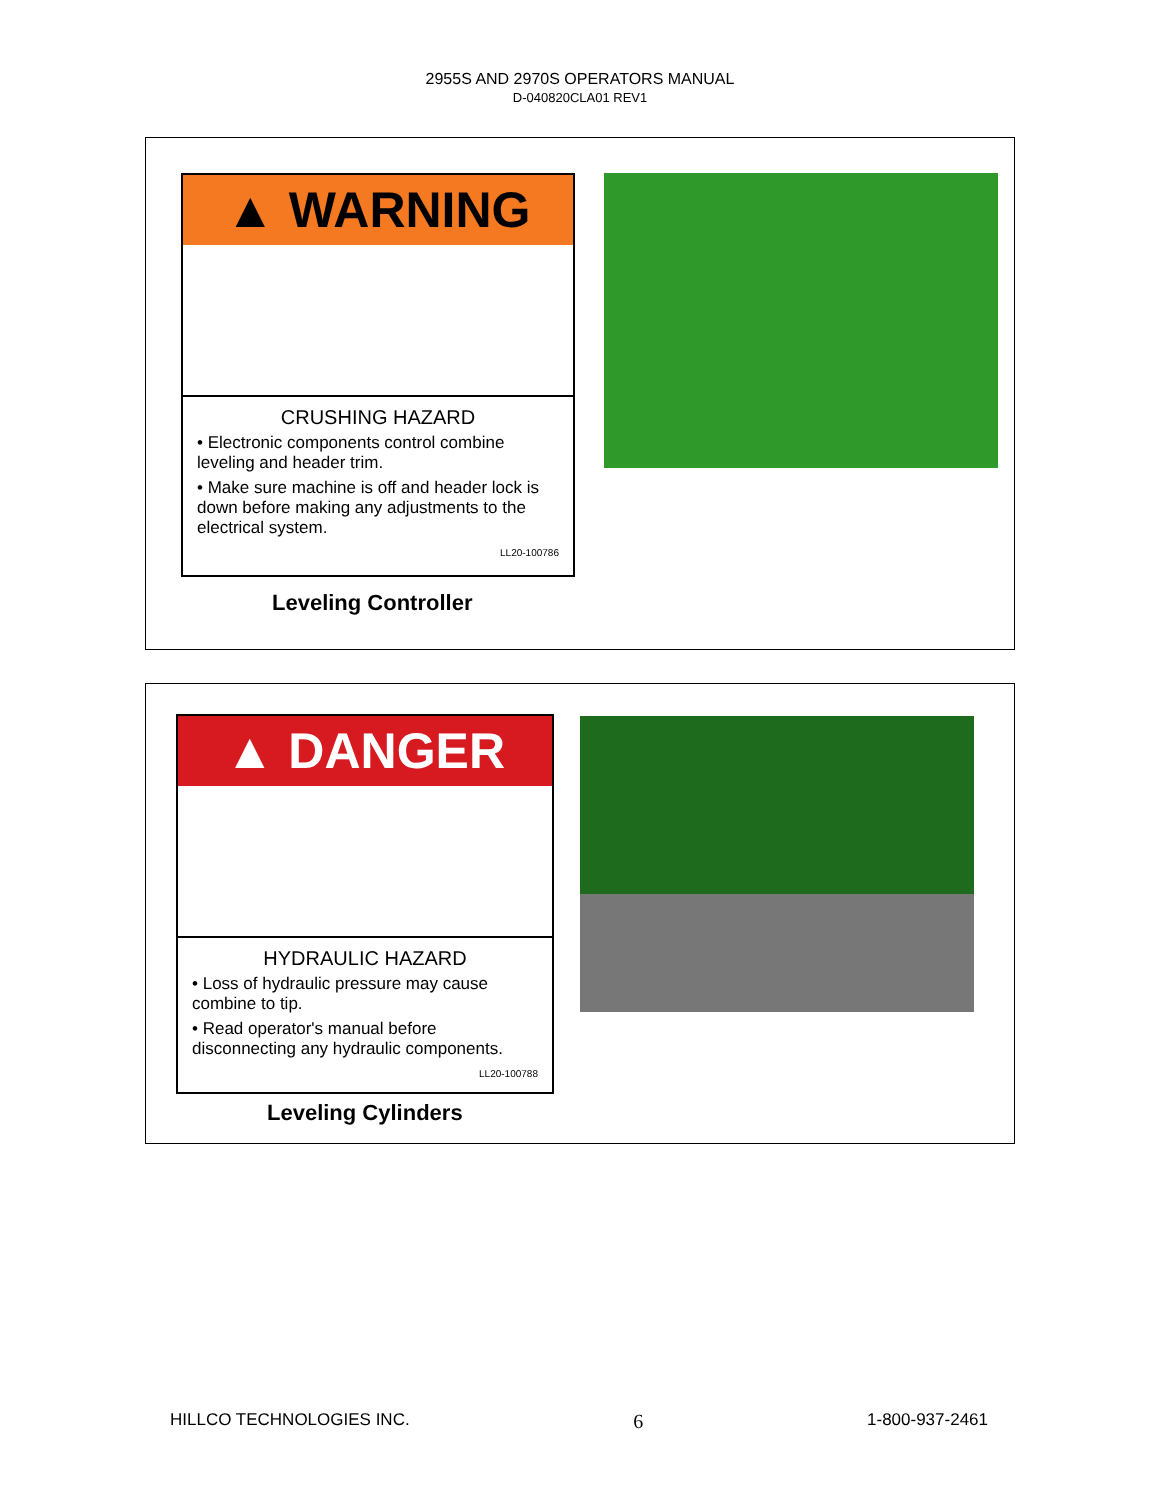2955S AND 2970S OPERATORS MANUAL
D-040820CLA01 REV1
▲ WARNING
CRUSHING HAZARD
• Electronic components control combine leveling and header trim.
• Make sure machine is off and header lock is down before making any adjustments to the electrical system.
LL20-100786
Leveling Controller
▲ DANGER
HYDRAULIC HAZARD
• Loss of hydraulic pressure may cause combine to tip.
• Read operator's manual before disconnecting any hydraulic components.
LL20-100788
Leveling Cylinders
HILLCO TECHNOLOGIES INC. 6 1-800-937-2461